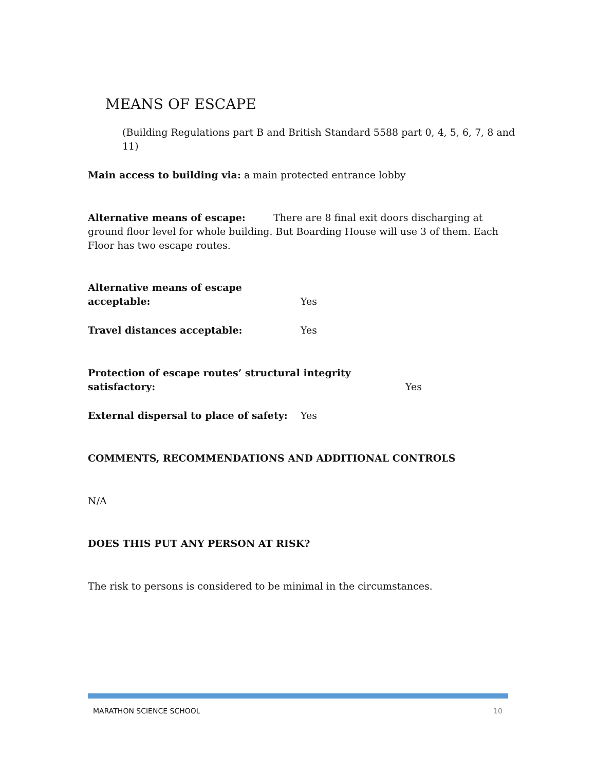MEANS OF ESCAPE
(Building Regulations part B and British Standard 5588 part 0, 4, 5, 6, 7, 8 and 11)
Main access to building via: a main protected entrance lobby
Alternative means of escape: There are 8 final exit doors discharging at ground floor level for whole building. But Boarding House will use 3 of them. Each Floor has two escape routes.
Alternative means of escape acceptable: Yes
Travel distances acceptable: Yes
Protection of escape routes’ structural integrity satisfactory: Yes
External dispersal to place of safety: Yes
COMMENTS, RECOMMENDATIONS AND ADDITIONAL CONTROLS
N/A
DOES THIS PUT ANY PERSON AT RISK?
The risk to persons is considered to be minimal in the circumstances.
MARATHON SCIENCE SCHOOL 10